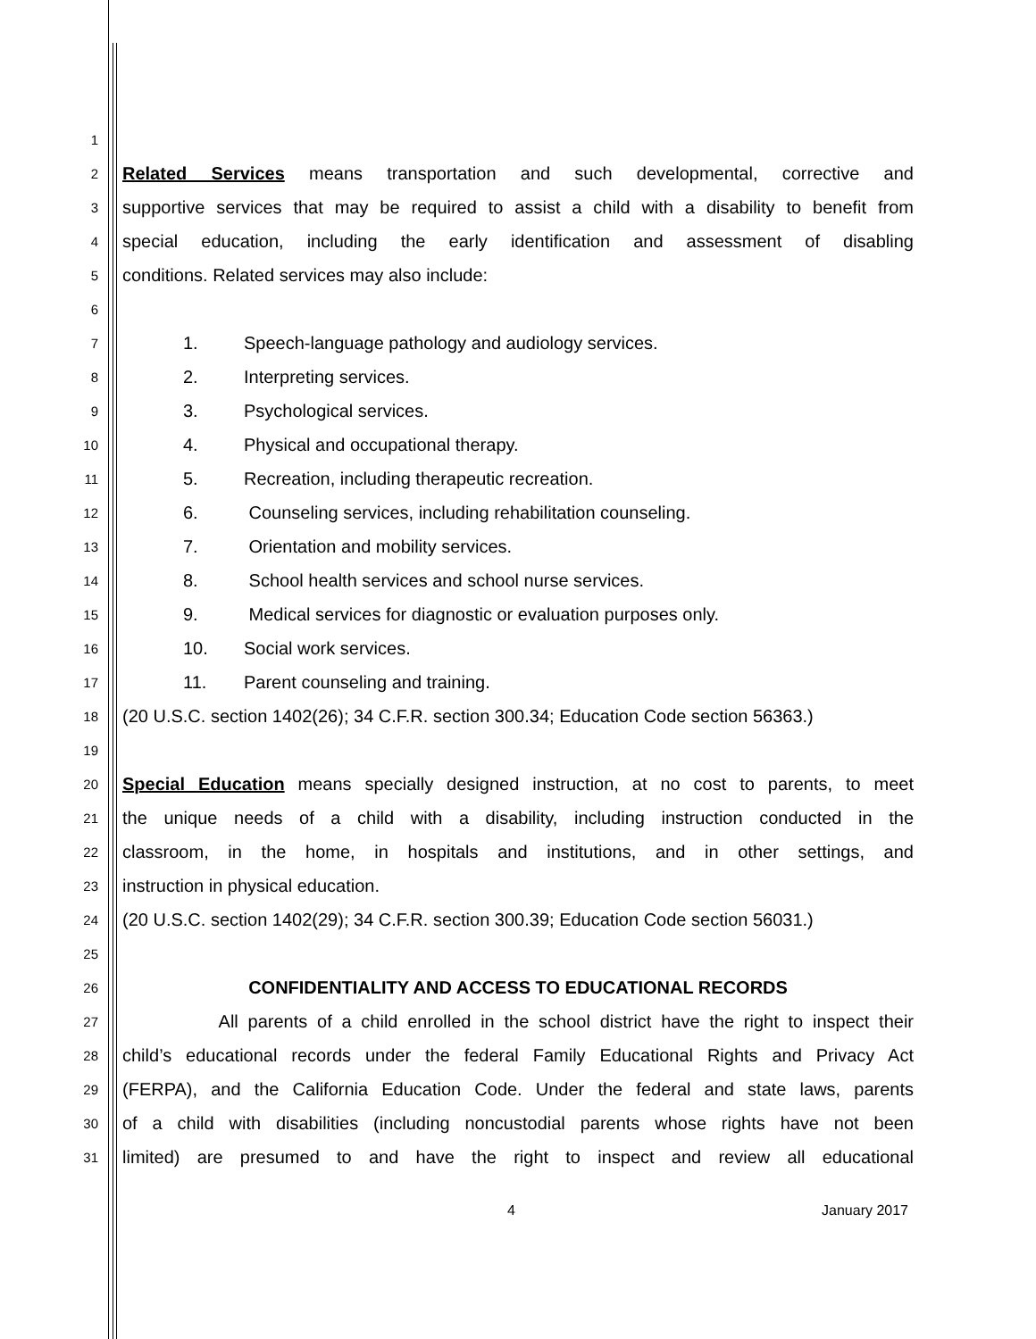1
2
Related Services means transportation and such developmental, corrective and
3
supportive services that may be required to assist a child with a disability to benefit from
4
special education, including the early identification and assessment of disabling
5
conditions. Related services may also include:
6
7
1. Speech-language pathology and audiology services.
8
2. Interpreting services.
9
3. Psychological services.
10
4. Physical and occupational therapy.
11
5. Recreation, including therapeutic recreation.
12
6. Counseling services, including rehabilitation counseling.
13
7. Orientation and mobility services.
14
8. School health services and school nurse services.
15
9. Medical services for diagnostic or evaluation purposes only.
16
10. Social work services.
17
11. Parent counseling and training.
18
(20 U.S.C. section 1402(26); 34 C.F.R. section 300.34; Education Code section 56363.)
19
20
Special Education means specially designed instruction, at no cost to parents, to meet
21
the unique needs of a child with a disability, including instruction conducted in the
22
classroom, in the home, in hospitals and institutions, and in other settings, and
23
instruction in physical education.
24
(20 U.S.C. section 1402(29); 34 C.F.R. section 300.39; Education Code section 56031.)
25
26
CONFIDENTIALITY AND ACCESS TO EDUCATIONAL RECORDS
27
All parents of a child enrolled in the school district have the right to inspect their
28
child’s educational records under the federal Family Educational Rights and Privacy Act
29
(FERPA), and the California Education Code. Under the federal and state laws, parents
30
of a child with disabilities (including noncustodial parents whose rights have not been
31
limited) are presumed to and have the right to inspect and review all educational
4 January 2017